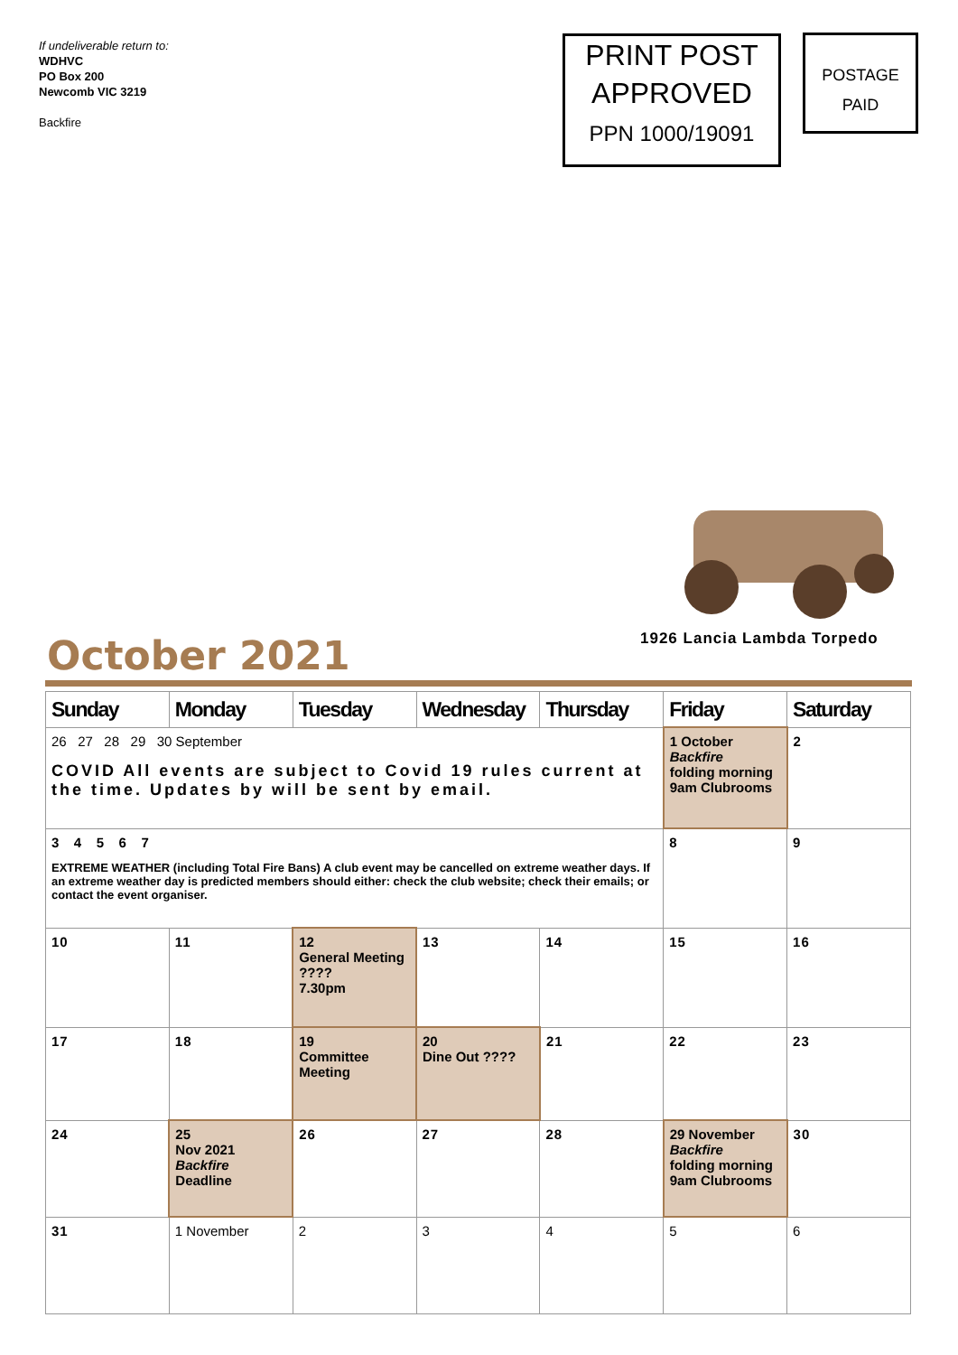If undeliverable return to:
WDHVC
PO Box 200
Newcomb VIC 3219
Backfire
PRINT POST
APPROVED
PPN 1000/19091
POSTAGE
PAID
1926 Lancia Lambda Torpedo
October 2021
| Sunday | Monday | Tuesday | Wednesday | Thursday | Friday | Saturday |
| --- | --- | --- | --- | --- | --- | --- |
| 26 27 28 29 30 September COVID All events are subject to Covid 19 rules current at the time. Updates by will be sent by email. | | | | | 1 October Backfire folding morning 9am Clubrooms | 2 |
| 3 4 5 6 7 EXTREME WEATHER (including Total Fire Bans) A club event may be cancelled on extreme weather days. If an extreme weather day is predicted members should either: check the club website; check their emails; or contact the event organiser. | | | | | 8 | 9 |
| 10 | 11 | 12 General Meeting ???? 7.30pm | 13 | 14 | 15 | 16 |
| 17 | 18 | 19 Committee Meeting | 20 Dine Out ???? | 21 | 22 | 23 |
| 24 | 25 Nov 2021 Backfire Deadline | 26 | 27 | 28 | 29 November Backfire folding morning 9am Clubrooms | 30 |
| 31 | 1 November | 2 | 3 | 4 | 5 | 6 |